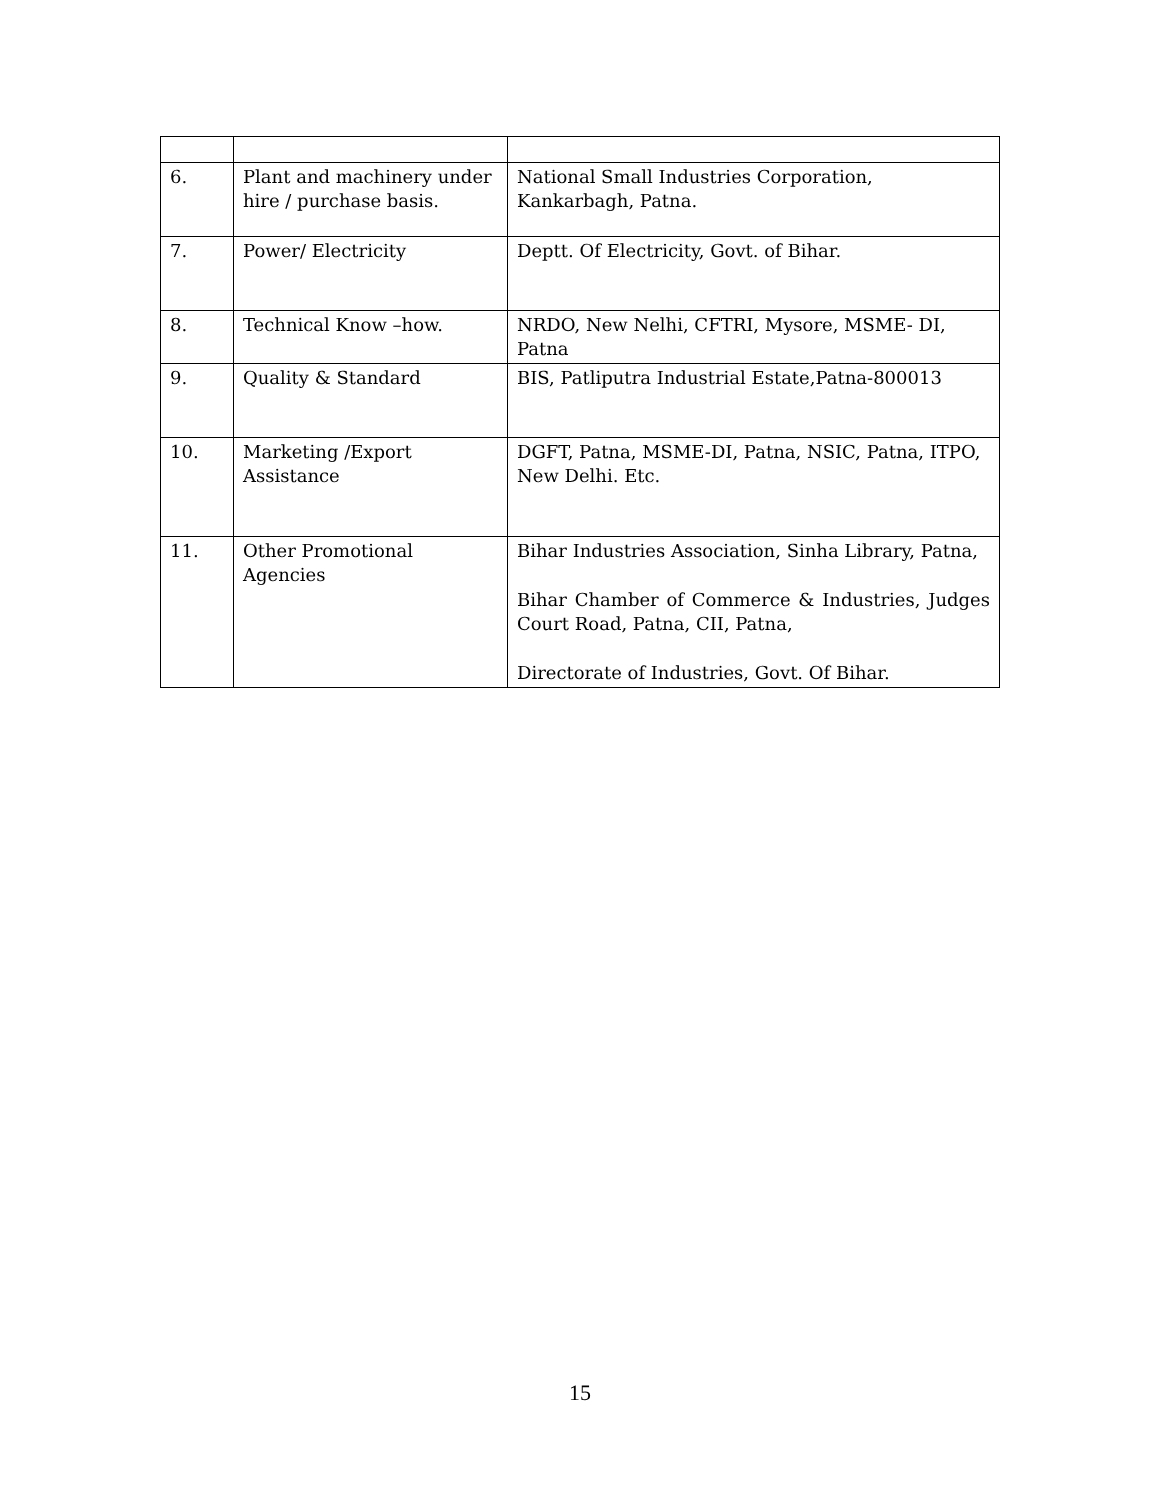| 6. | Plant and machinery under hire / purchase basis. | National Small Industries Corporation, Kankarbagh, Patna. |
| 7. | Power/ Electricity | Deptt. Of Electricity, Govt. of Bihar. |
| 8. | Technical Know –how. | NRDO, New Nelhi, CFTRI, Mysore, MSME- DI, Patna |
| 9. | Quality & Standard | BIS, Patliputra Industrial Estate,Patna-800013 |
| 10. | Marketing /Export Assistance | DGFT, Patna, MSME-DI, Patna, NSIC, Patna, ITPO, New Delhi. Etc. |
| 11. | Other Promotional Agencies | Bihar Industries Association, Sinha Library, Patna, Bihar Chamber of Commerce & Industries, Judges Court Road, Patna, CII, Patna, Directorate of Industries, Govt. Of Bihar. |
15